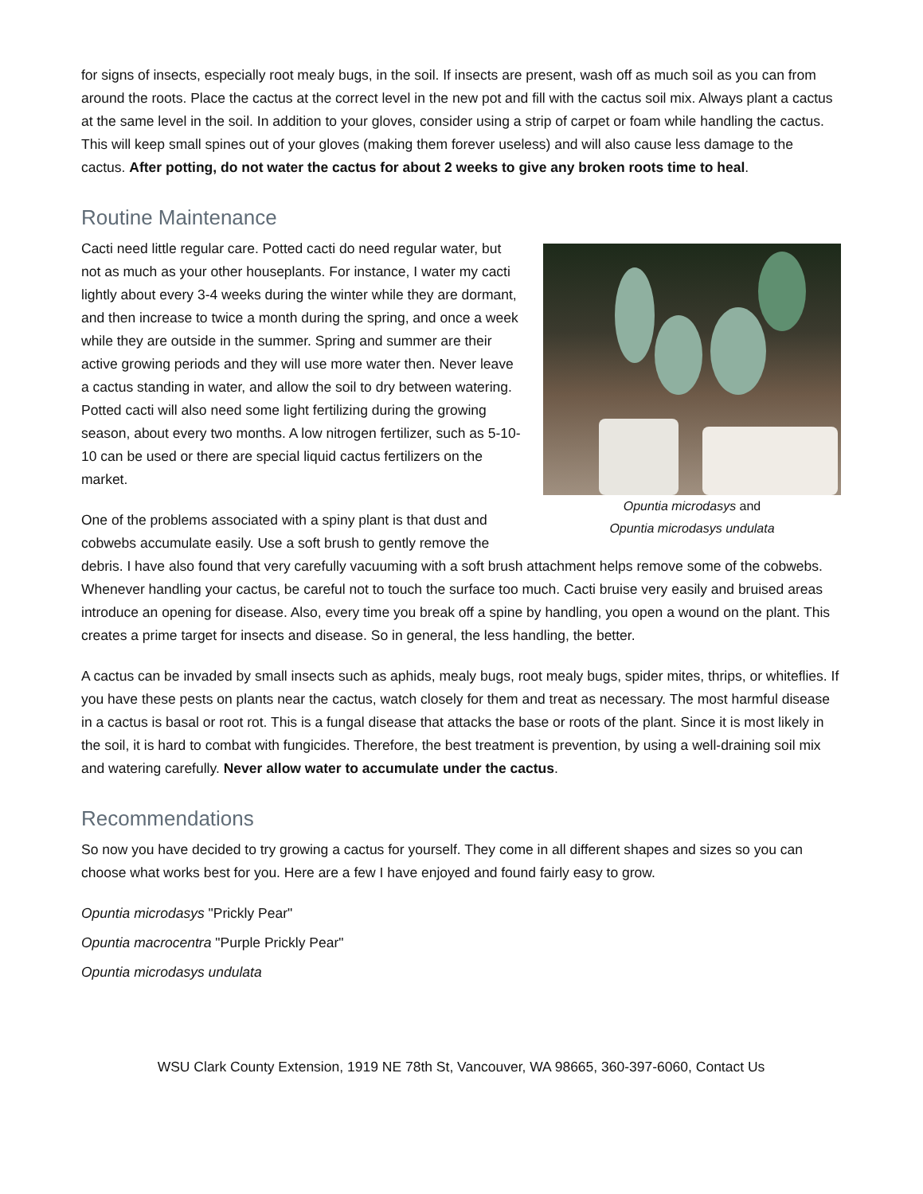for signs of insects, especially root mealy bugs, in the soil. If insects are present, wash off as much soil as you can from around the roots. Place the cactus at the correct level in the new pot and fill with the cactus soil mix. Always plant a cactus at the same level in the soil. In addition to your gloves, consider using a strip of carpet or foam while handling the cactus. This will keep small spines out of your gloves (making them forever useless) and will also cause less damage to the cactus. After potting, do not water the cactus for about 2 weeks to give any broken roots time to heal.
Routine Maintenance
Opuntia microdasys and
Opuntia microdasys undulata
Cacti need little regular care. Potted cacti do need regular water, but not as much as your other houseplants. For instance, I water my cacti lightly about every 3-4 weeks during the winter while they are dormant, and then increase to twice a month during the spring, and once a week while they are outside in the summer. Spring and summer are their active growing periods and they will use more water then. Never leave a cactus standing in water, and allow the soil to dry between watering. Potted cacti will also need some light fertilizing during the growing season, about every two months. A low nitrogen fertilizer, such as 5-10-10 can be used or there are special liquid cactus fertilizers on the market.
One of the problems associated with a spiny plant is that dust and cobwebs accumulate easily. Use a soft brush to gently remove the debris. I have also found that very carefully vacuuming with a soft brush attachment helps remove some of the cobwebs. Whenever handling your cactus, be careful not to touch the surface too much. Cacti bruise very easily and bruised areas introduce an opening for disease. Also, every time you break off a spine by handling, you open a wound on the plant. This creates a prime target for insects and disease. So in general, the less handling, the better.
A cactus can be invaded by small insects such as aphids, mealy bugs, root mealy bugs, spider mites, thrips, or whiteflies. If you have these pests on plants near the cactus, watch closely for them and treat as necessary. The most harmful disease in a cactus is basal or root rot. This is a fungal disease that attacks the base or roots of the plant. Since it is most likely in the soil, it is hard to combat with fungicides. Therefore, the best treatment is prevention, by using a well-draining soil mix and watering carefully. Never allow water to accumulate under the cactus.
Recommendations
So now you have decided to try growing a cactus for yourself. They come in all different shapes and sizes so you can choose what works best for you. Here are a few I have enjoyed and found fairly easy to grow.
Opuntia microdasys "Prickly Pear"
Opuntia macrocentra "Purple Prickly Pear"
Opuntia microdasys undulata
WSU Clark County Extension, 1919 NE 78th St, Vancouver, WA 98665, 360-397-6060, Contact Us